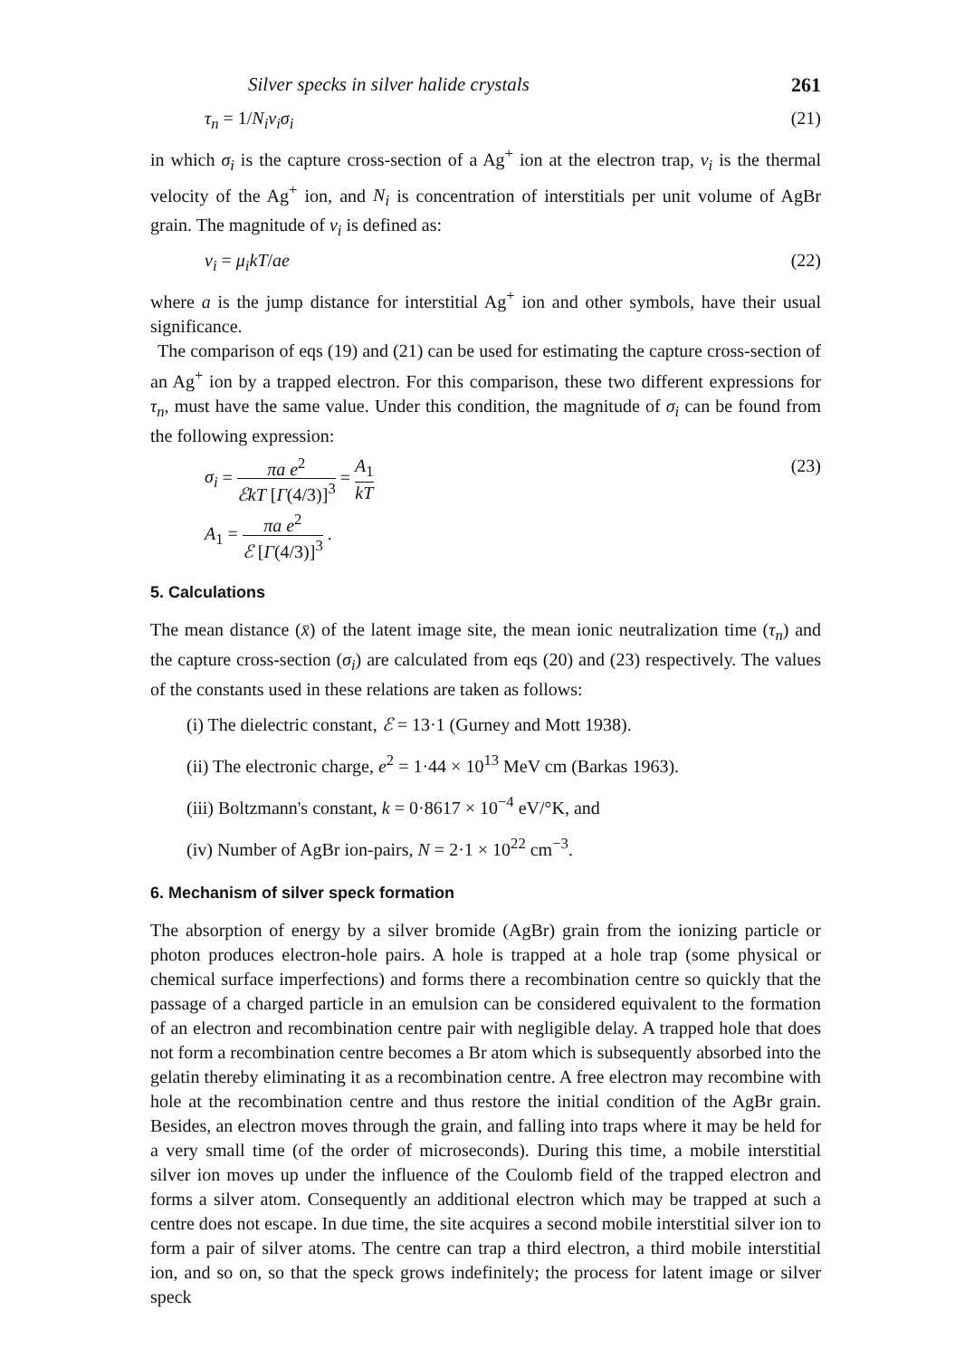Silver specks in silver halide crystals 261
τ<sub>n</sub> = 1/N<sub>i</sub>v<sub>i</sub>σ<sub>i</sub> (21)
in which σ<sub>i</sub> is the capture cross-section of a Ag<sup>+</sup> ion at the electron trap, v<sub>i</sub> is the thermal velocity of the Ag<sup>+</sup> ion, and N<sub>i</sub> is concentration of interstitials per unit volume of AgBr grain. The magnitude of v<sub>i</sub> is defined as:
v<sub>i</sub> = μ<sub>i</sub>kT/ae (22)
where a is the jump distance for interstitial Ag<sup>+</sup> ion and other symbols, have their usual significance.
The comparison of eqs (19) and (21) can be used for estimating the capture cross-section of an Ag<sup>+</sup> ion by a trapped electron. For this comparison, these two different expressions for τ<sub>n</sub>, must have the same value. Under this condition, the magnitude of σ<sub>i</sub> can be found from the following expression:
σ<sub>i</sub> = πa e<sup>2</sup> ℰkT [Γ(4/3)]<sup>3</sup> = A<sub>1</sub> kT (23)
A<sub>1</sub> = πa e<sup>2</sup> ℰ [Γ(4/3)]<sup>3</sup> .
5. Calculations
The mean distance (x̄) of the latent image site, the mean ionic neutralization time (τ<sub>n</sub>) and the capture cross-section (σ<sub>i</sub>) are calculated from eqs (20) and (23) respectively. The values of the constants used in these relations are taken as follows:
(i) The dielectric constant, ℰ = 13·1 (Gurney and Mott 1938).
(ii) The electronic charge, e<sup>2</sup> = 1·44 × 10<sup>13</sup> MeV cm (Barkas 1963).
(iii) Boltzmann's constant, k = 0·8617 × 10<sup>−4</sup> eV/°K, and
(iv) Number of AgBr ion-pairs, N = 2·1 × 10<sup>22</sup> cm<sup>−3</sup>.
6. Mechanism of silver speck formation
The absorption of energy by a silver bromide (AgBr) grain from the ionizing particle or photon produces electron-hole pairs. A hole is trapped at a hole trap (some physical or chemical surface imperfections) and forms there a recombination centre so quickly that the passage of a charged particle in an emulsion can be considered equivalent to the formation of an electron and recombination centre pair with negligible delay. A trapped hole that does not form a recombination centre becomes a Br atom which is subsequently absorbed into the gelatin thereby eliminating it as a recombination centre. A free electron may recombine with hole at the recombination centre and thus restore the initial condition of the AgBr grain. Besides, an electron moves through the grain, and falling into traps where it may be held for a very small time (of the order of microseconds). During this time, a mobile interstitial silver ion moves up under the influence of the Coulomb field of the trapped electron and forms a silver atom. Consequently an additional electron which may be trapped at such a centre does not escape. In due time, the site acquires a second mobile interstitial silver ion to form a pair of silver atoms. The centre can trap a third electron, a third mobile interstitial ion, and so on, so that the speck grows indefinitely; the process for latent image or silver speck